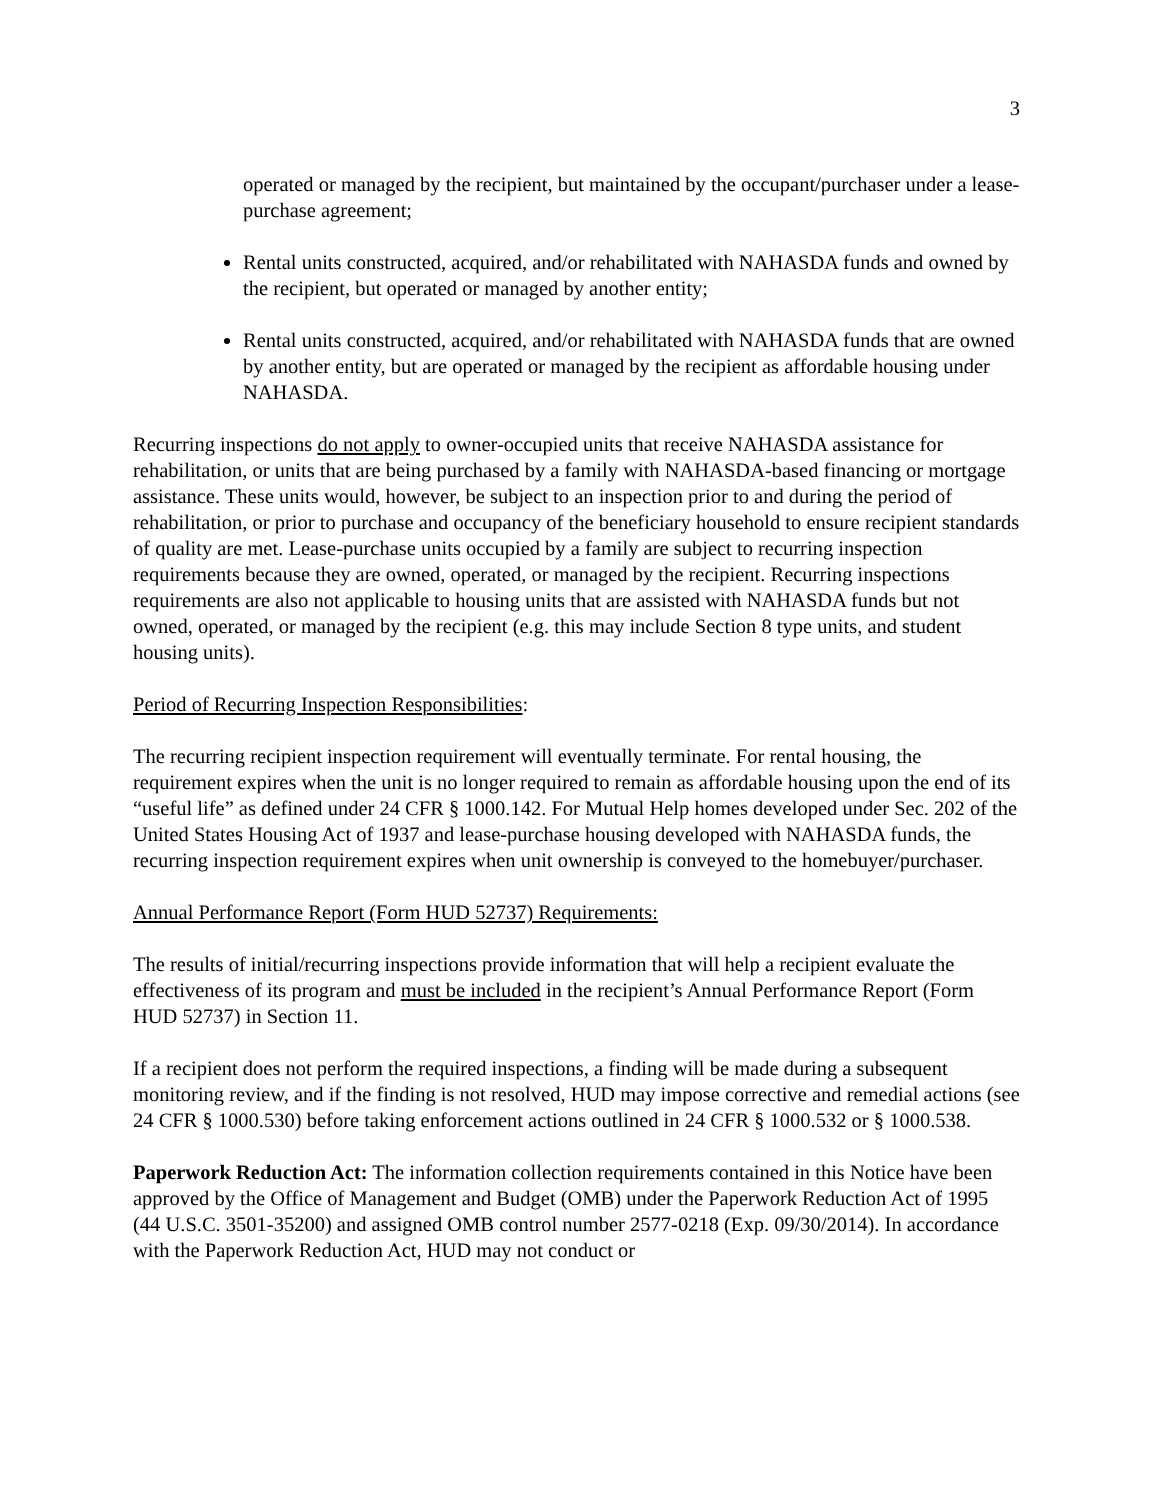3
operated or managed by the recipient, but maintained by the occupant/purchaser under a lease-purchase agreement;
Rental units constructed, acquired, and/or rehabilitated with NAHASDA funds and owned by the recipient, but operated or managed by another entity;
Rental units constructed, acquired, and/or rehabilitated with NAHASDA funds that are owned by another entity, but are operated or managed by the recipient as affordable housing under NAHASDA.
Recurring inspections do not apply to owner-occupied units that receive NAHASDA assistance for rehabilitation, or units that are being purchased by a family with NAHASDA-based financing or mortgage assistance. These units would, however, be subject to an inspection prior to and during the period of rehabilitation, or prior to purchase and occupancy of the beneficiary household to ensure recipient standards of quality are met. Lease-purchase units occupied by a family are subject to recurring inspection requirements because they are owned, operated, or managed by the recipient. Recurring inspections requirements are also not applicable to housing units that are assisted with NAHASDA funds but not owned, operated, or managed by the recipient (e.g. this may include Section 8 type units, and student housing units).
Period of Recurring Inspection Responsibilities:
The recurring recipient inspection requirement will eventually terminate. For rental housing, the requirement expires when the unit is no longer required to remain as affordable housing upon the end of its “useful life” as defined under 24 CFR § 1000.142. For Mutual Help homes developed under Sec. 202 of the United States Housing Act of 1937 and lease-purchase housing developed with NAHASDA funds, the recurring inspection requirement expires when unit ownership is conveyed to the homebuyer/purchaser.
Annual Performance Report (Form HUD 52737) Requirements:
The results of initial/recurring inspections provide information that will help a recipient evaluate the effectiveness of its program and must be included in the recipient’s Annual Performance Report (Form HUD 52737) in Section 11.
If a recipient does not perform the required inspections, a finding will be made during a subsequent monitoring review, and if the finding is not resolved, HUD may impose corrective and remedial actions (see 24 CFR § 1000.530) before taking enforcement actions outlined in 24 CFR § 1000.532 or § 1000.538.
Paperwork Reduction Act: The information collection requirements contained in this Notice have been approved by the Office of Management and Budget (OMB) under the Paperwork Reduction Act of 1995 (44 U.S.C. 3501-35200) and assigned OMB control number 2577-0218 (Exp. 09/30/2014). In accordance with the Paperwork Reduction Act, HUD may not conduct or